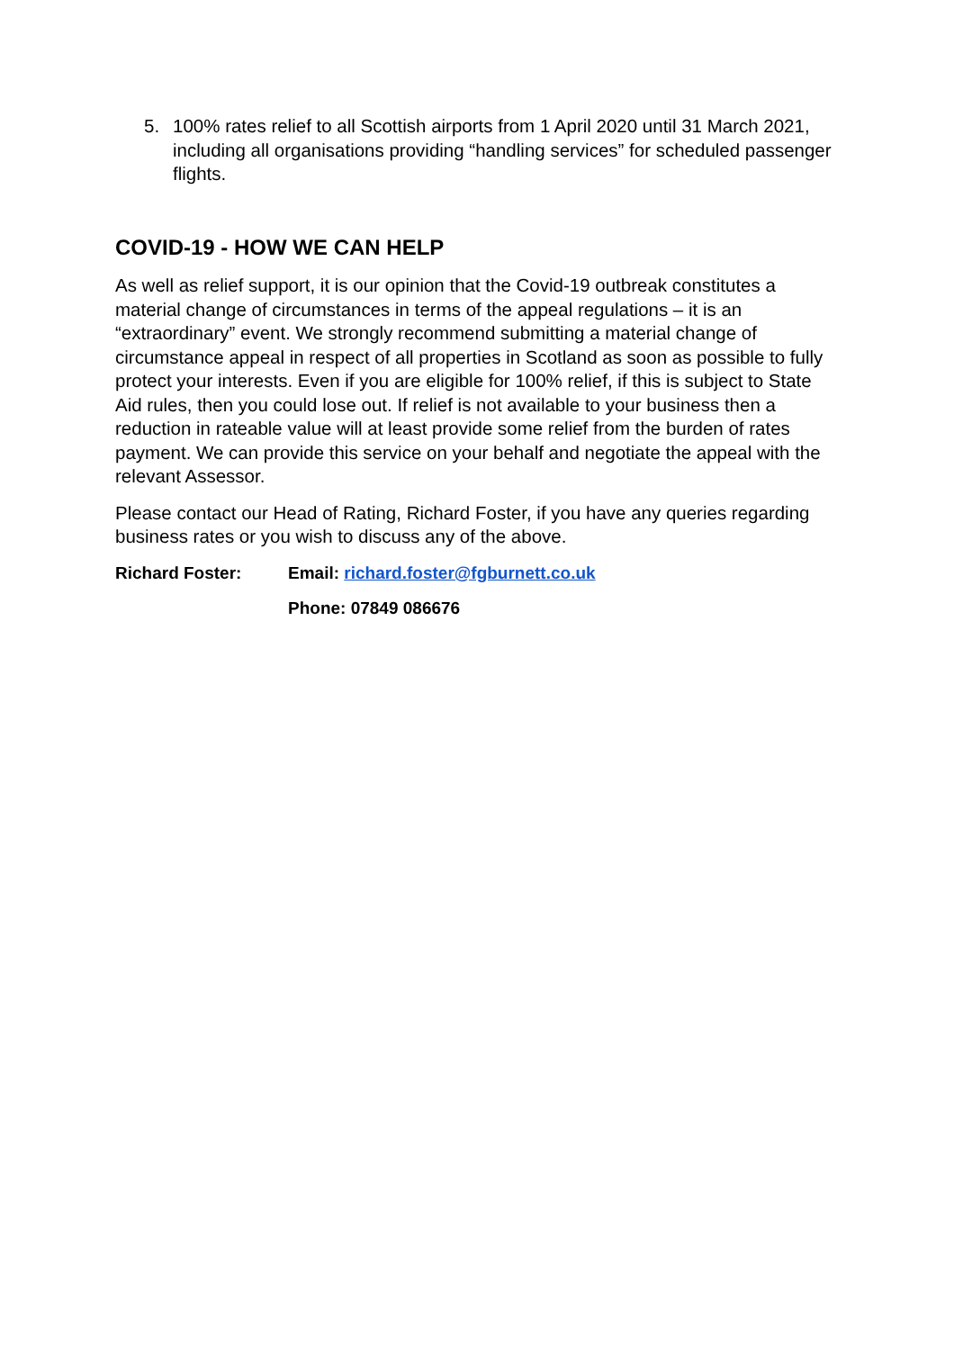5. 100% rates relief to all Scottish airports from 1 April 2020 until 31 March 2021, including all organisations providing “handling services” for scheduled passenger flights.
COVID-19 - HOW WE CAN HELP
As well as relief support, it is our opinion that the Covid-19 outbreak constitutes a material change of circumstances in terms of the appeal regulations – it is an “extraordinary” event. We strongly recommend submitting a material change of circumstance appeal in respect of all properties in Scotland as soon as possible to fully protect your interests. Even if you are eligible for 100% relief, if this is subject to State Aid rules, then you could lose out. If relief is not available to your business then a reduction in rateable value will at least provide some relief from the burden of rates payment. We can provide this service on your behalf and negotiate the appeal with the relevant Assessor.
Please contact our Head of Rating, Richard Foster, if you have any queries regarding business rates or you wish to discuss any of the above.
Richard Foster: Email: richard.foster@fgburnett.co.uk
Phone: 07849 086676